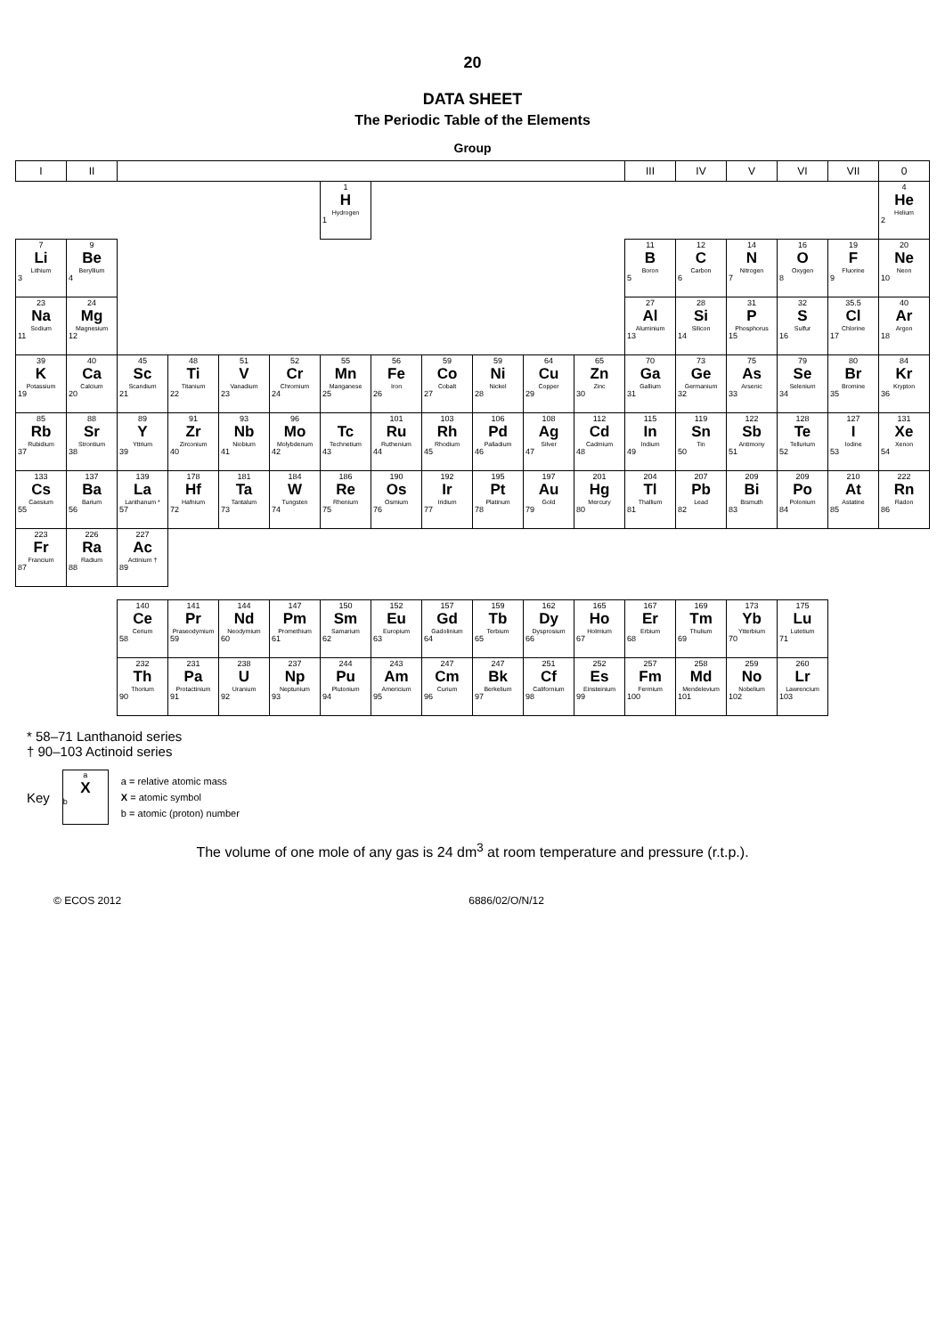20
DATA SHEET
The Periodic Table of the Elements
Group
| I | II | | | | | | | | | | | III | IV | V | VI | VII | 0 |
| --- | --- | --- | --- | --- | --- | --- | --- | --- | --- | --- | --- | --- | --- | --- | --- | --- | --- |
| | | | | | | 1 H Hydrogen 1 | | | | | | | | | | | 4 He Helium 2 |
| 7 Li Lithium 3 | 9 Be Beryllium 4 | | | | | | | | | | | 11 B Boron 5 | 12 C Carbon 6 | 14 N Nitrogen 7 | 16 O Oxygen 8 | 19 F Fluorine 9 | 20 Ne Neon 10 |
| 23 Na Sodium 11 | 24 Mg Magnesium 12 | | | | | | | | | | | 27 Al Aluminium 13 | 28 Si Silicon 14 | 31 P Phosphorus 15 | 32 S Sulfur 16 | 35.5 Cl Chlorine 17 | 40 Ar Argon 18 |
| 39 K Potassium 19 | 40 Ca Calcium 20 | 45 Sc Scandium 21 | 48 Ti Titanium 22 | 51 V Vanadium 23 | 52 Cr Chromium 24 | 55 Mn Manganese 25 | 56 Fe Iron 26 | 59 Co Cobalt 27 | 59 Ni Nickel 28 | 64 Cu Copper 29 | 65 Zn Zinc 30 | 70 Ga Gallium 31 | 73 Ge Germanium 32 | 75 As Arsenic 33 | 79 Se Selenium 34 | 80 Br Bromine 35 | 84 Kr Krypton 36 |
| 85 Rb Rubidium 37 | 88 Sr Strontium 38 | 89 Y Yttrium 39 | 91 Zr Zirconium 40 | 93 Nb Niobium 41 | 96 Mo Molybdenum 42 | Tc Technetium 43 | 101 Ru Ruthenium 44 | 103 Rh Rhodium 45 | 106 Pd Palladium 46 | 108 Ag Silver 47 | 112 Cd Cadmium 48 | 115 In Indium 49 | 119 Sn Tin 50 | 122 Sb Antimony 51 | 128 Te Tellurium 52 | 127 I Iodine 53 | 131 Xe Xenon 54 |
| 133 Cs Caesium 55 | 137 Ba Barium 56 | 139 La Lanthanum * 57 | 178 Hf Hafnium 72 | 181 Ta Tantalum 73 | 184 W Tungsten 74 | 186 Re Rhenium 75 | 190 Os Osmium 76 | 192 Ir Iridium 77 | 195 Pt Platinum 78 | 197 Au Gold 79 | 201 Hg Mercury 80 | 204 Tl Thallium 81 | 207 Pb Lead 82 | 209 Bi Bismuth 83 | 209 Po Polonium 84 | 210 At Astatine 85 | 222 Rn Radon 86 |
| 223 Fr Francium 87 | 226 Ra Radium 88 | 227 Ac Actinium † 89 | | | | | | | | | | | | | | | |
| 140 Ce Cerium 58 | 141 Pr Praseodymium 59 | 144 Nd Neodymium 60 | 147 Pm Promethium 61 | 150 Sm Samarium 62 | 152 Eu Europium 63 | 157 Gd Gadolinium 64 | 159 Tb Terbium 65 | 162 Dy Dysprosium 66 | 165 Ho Holmium 67 | 167 Er Erbium 68 | 169 Tm Thulium 69 | 173 Yb Ytterbium 70 | 175 Lu Lutetium 71 |
| 232 Th Thorium 90 | 231 Pa Protactinium 91 | 238 U Uranium 92 | 237 Np Neptunium 93 | 244 Pu Plutonium 94 | 243 Am Americium 95 | 247 Cm Curium 96 | 247 Bk Berkelium 97 | 251 Cf Californium 98 | 252 Es Einsteinium 99 | 257 Fm Fermium 100 | 258 Md Mendelevium 101 | 259 No Nobelium 102 | 260 Lr Lawrencium 103 |
* 58–71 Lanthanoid series
† 90–103 Actinoid series
Key
a
X
b
a = relative atomic mass
X = atomic symbol
b = atomic (proton) number
The volume of one mole of any gas is 24 dm<sup>3</sup> at room temperature and pressure (r.t.p.).
© ECOS 2012 6886/02/O/N/12